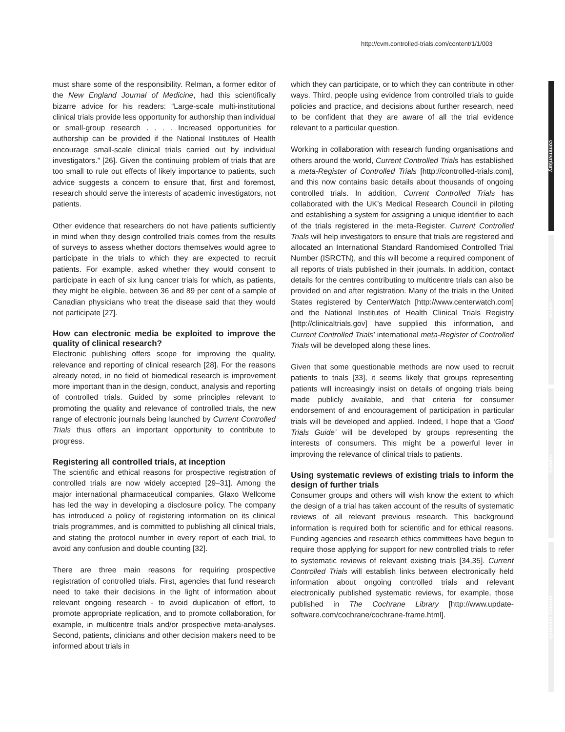http://cvm.controlled-trials.com/content/1/1/003
must share some of the responsibility. Relman, a former editor of the New England Journal of Medicine, had this scientifically bizarre advice for his readers: “Large-scale multi-institutional clinical trials provide less opportunity for authorship than individual or small-group research . . . . Increased opportunities for authorship can be provided if the National Institutes of Health encourage small-scale clinical trials carried out by individual investigators.” [26]. Given the continuing problem of trials that are too small to rule out effects of likely importance to patients, such advice suggests a concern to ensure that, first and foremost, research should serve the interests of academic investigators, not patients.
Other evidence that researchers do not have patients sufficiently in mind when they design controlled trials comes from the results of surveys to assess whether doctors themselves would agree to participate in the trials to which they are expected to recruit patients. For example, asked whether they would consent to participate in each of six lung cancer trials for which, as patients, they might be eligible, between 36 and 89 per cent of a sample of Canadian physicians who treat the disease said that they would not participate [27].
How can electronic media be exploited to improve the quality of clinical research?
Electronic publishing offers scope for improving the quality, relevance and reporting of clinical research [28]. For the reasons already noted, in no field of biomedical research is improvement more important than in the design, conduct, analysis and reporting of controlled trials. Guided by some principles relevant to promoting the quality and relevance of controlled trials, the new range of electronic journals being launched by Current Controlled Trials thus offers an important opportunity to contribute to progress.
Registering all controlled trials, at inception
The scientific and ethical reasons for prospective registration of controlled trials are now widely accepted [29–31]. Among the major international pharmaceutical companies, Glaxo Wellcome has led the way in developing a disclosure policy. The company has introduced a policy of registering information on its clinical trials programmes, and is committed to publishing all clinical trials, and stating the protocol number in every report of each trial, to avoid any confusion and double counting [32].
There are three main reasons for requiring prospective registration of controlled trials. First, agencies that fund research need to take their decisions in the light of information about relevant ongoing research - to avoid duplication of effort, to promote appropriate replication, and to promote collaboration, for example, in multicentre trials and/or prospective meta-analyses. Second, patients, clinicians and other decision makers need to be informed about trials in
which they can participate, or to which they can contribute in other ways. Third, people using evidence from controlled trials to guide policies and practice, and decisions about further research, need to be confident that they are aware of all the trial evidence relevant to a particular question.
Working in collaboration with research funding organisations and others around the world, Current Controlled Trials has established a meta-Register of Controlled Trials [http://controlled-trials.com], and this now contains basic details about thousands of ongoing controlled trials. In addition, Current Controlled Trials has collaborated with the UK’s Medical Research Council in piloting and establishing a system for assigning a unique identifier to each of the trials registered in the meta-Register. Current Controlled Trials will help investigators to ensure that trials are registered and allocated an International Standard Randomised Controlled Trial Number (ISRCTN), and this will become a required component of all reports of trials published in their journals. In addition, contact details for the centres contributing to multicentre trials can also be provided on and after registration. Many of the trials in the United States registered by CenterWatch [http://www.centerwatch.com] and the National Institutes of Health Clinical Trials Registry [http://clinicaltrials.gov] have supplied this information, and Current Controlled Trials’ international meta-Register of Controlled Trials will be developed along these lines.
Given that some questionable methods are now used to recruit patients to trials [33], it seems likely that groups representing patients will increasingly insist on details of ongoing trials being made publicly available, and that criteria for consumer endorsement of and encouragement of participation in particular trials will be developed and applied. Indeed, I hope that a ‘Good Trials Guide’ will be developed by groups representing the interests of consumers. This might be a powerful lever in improving the relevance of clinical trials to patients.
Using systematic reviews of existing trials to inform the design of further trials
Consumer groups and others will wish know the extent to which the design of a trial has taken account of the results of systematic reviews of all relevant previous research. This background information is required both for scientific and for ethical reasons. Funding agencies and research ethics committees have begun to require those applying for support for new controlled trials to refer to systematic reviews of relevant existing trials [34,35]. Current Controlled Trials will establish links between electronically held information about ongoing controlled trials and relevant electronically published systematic reviews, for example, those published in The Cochrane Library [http://www.update-software.com/cochrane/cochrane-frame.html].
commentary
review
reports
primary research